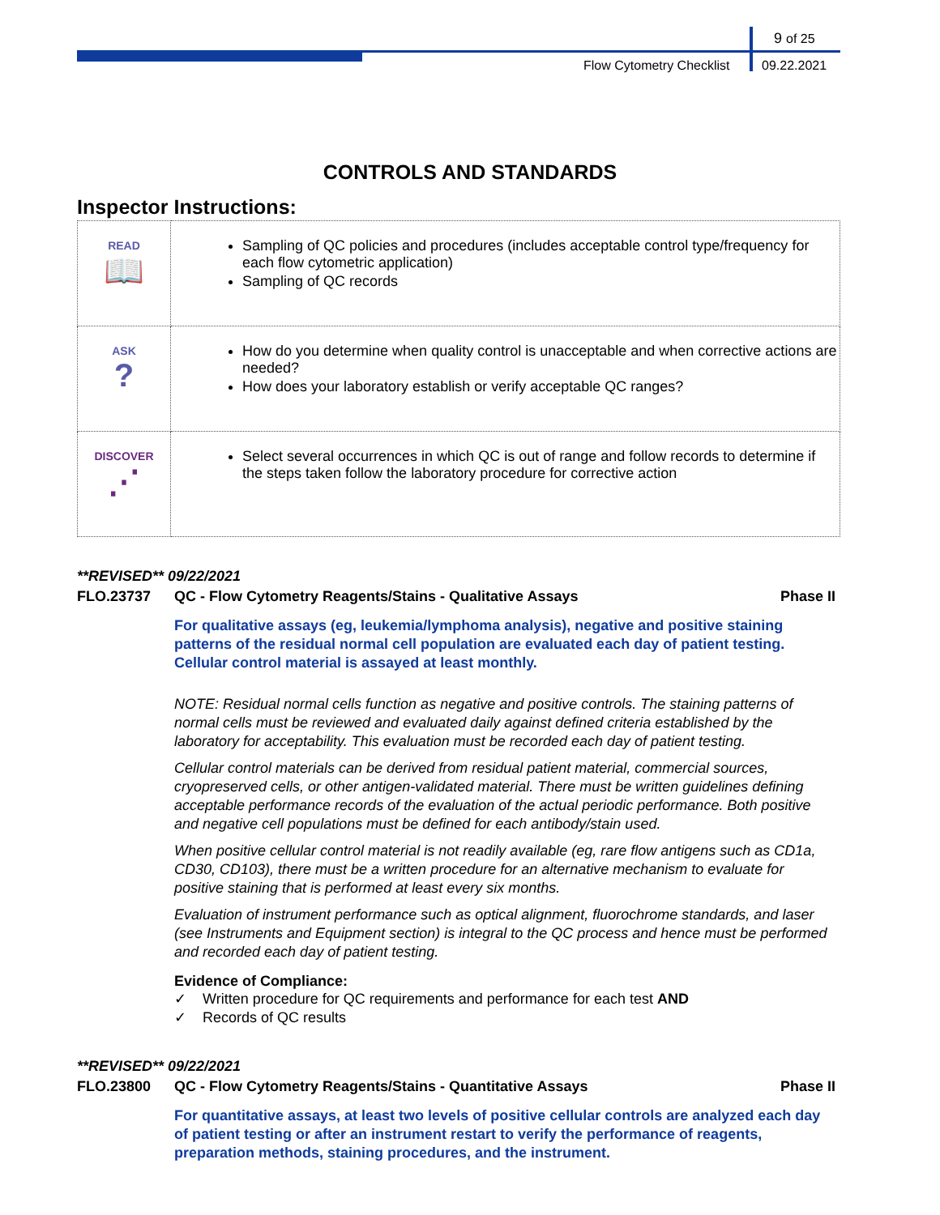9 of 25
Flow Cytometry Checklist 09.22.2021
CONTROLS AND STANDARDS
Inspector Instructions:
| READ 📖 | Sampling of QC policies and procedures (includes acceptable control type/frequency for each flow cytometric application) Sampling of QC records |
| ASK ? | How do you determine when quality control is unacceptable and when corrective actions are needed? How does your laboratory establish or verify acceptable QC ranges? |
| DISCOVER ⋰ | Select several occurrences in which QC is out of range and follow records to determine if the steps taken follow the laboratory procedure for corrective action |
**REVISED** 09/22/2021
FLO.23737 QC - Flow Cytometry Reagents/Stains - Qualitative Assays Phase II
For qualitative assays (eg, leukemia/lymphoma analysis), negative and positive staining patterns of the residual normal cell population are evaluated each day of patient testing. Cellular control material is assayed at least monthly.
NOTE: Residual normal cells function as negative and positive controls. The staining patterns of normal cells must be reviewed and evaluated daily against defined criteria established by the laboratory for acceptability. This evaluation must be recorded each day of patient testing.
Cellular control materials can be derived from residual patient material, commercial sources, cryopreserved cells, or other antigen-validated material. There must be written guidelines defining acceptable performance records of the evaluation of the actual periodic performance. Both positive and negative cell populations must be defined for each antibody/stain used.
When positive cellular control material is not readily available (eg, rare flow antigens such as CD1a, CD30, CD103), there must be a written procedure for an alternative mechanism to evaluate for positive staining that is performed at least every six months.
Evaluation of instrument performance such as optical alignment, fluorochrome standards, and laser (see Instruments and Equipment section) is integral to the QC process and hence must be performed and recorded each day of patient testing.
Evidence of Compliance:
✓ Written procedure for QC requirements and performance for each test AND
✓ Records of QC results
**REVISED** 09/22/2021
FLO.23800 QC - Flow Cytometry Reagents/Stains - Quantitative Assays Phase II
For quantitative assays, at least two levels of positive cellular controls are analyzed each day of patient testing or after an instrument restart to verify the performance of reagents, preparation methods, staining procedures, and the instrument.